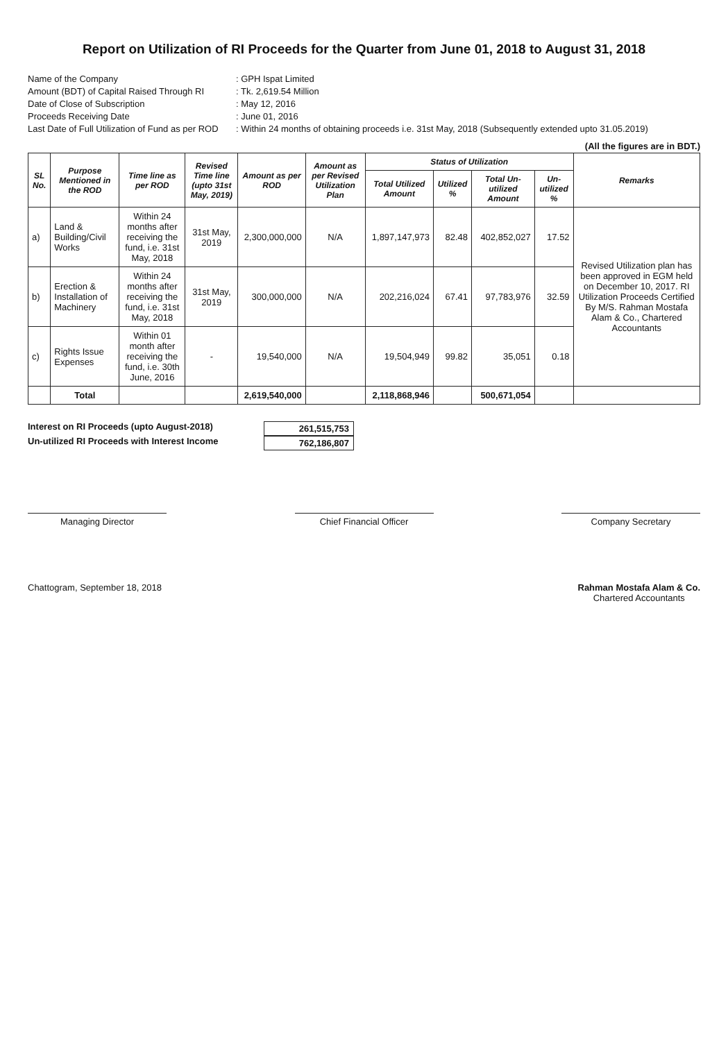Report on Utilization of RI Proceeds for the Quarter from June 01, 2018 to August 31, 2018
Name of the Company
: GPH Ispat Limited
Amount (BDT) of Capital Raised Through RI
: Tk. 2,619.54 Million
Date of Close of Subscription
: May 12, 2016
Proceeds Receiving Date
: June 01, 2016
Last Date of Full Utilization of Fund as per ROD
: Within 24 months of obtaining proceeds i.e. 31st May, 2018 (Subsequently extended upto 31.05.2019)
(All the figures are in BDT.)
| SL No. | Purpose Mentioned in the ROD | Time line as per ROD | Revised Time line (upto 31st May, 2019) | Amount as per ROD | Amount as per Revised Utilization Plan | Status of Utilization | | | | Remarks |
| --- | --- | --- | --- | --- | --- | --- | --- | --- | --- | --- |
| | | | | | | Total Utilized Amount | Utilized % | Total Un-utilized Amount | Un-utilized % | |
| a) | Land & Building/Civil Works | Within 24 months after receiving the fund, i.e. 31st May, 2018 | 31st May, 2019 | 2,300,000,000 | N/A | 1,897,147,973 | 82.48 | 402,852,027 | 17.52 | Revised Utilization plan has been approved in EGM held on December 10, 2017. RI Utilization Proceeds Certified By M/S. Rahman Mostafa Alam & Co., Chartered Accountants |
| b) | Erection & Installation of Machinery | Within 24 months after receiving the fund, i.e. 31st May, 2018 | 31st May, 2019 | 300,000,000 | N/A | 202,216,024 | 67.41 | 97,783,976 | 32.59 | |
| c) | Rights Issue Expenses | Within 01 month after receiving the fund, i.e. 30th June, 2016 | - | 19,540,000 | N/A | 19,504,949 | 99.82 | 35,051 | 0.18 | |
| | Total | | | 2,619,540,000 | | 2,118,868,946 | | 500,671,054 | | |
Interest on RI Proceeds (upto August-2018)
261,515,753
Un-utilized RI Proceeds with Interest Income
762,186,807
Managing Director Chief Financial Officer Company Secretary
Chattogram, September 18, 2018 Rahman Mostafa Alam & Co.
Chartered Accountants